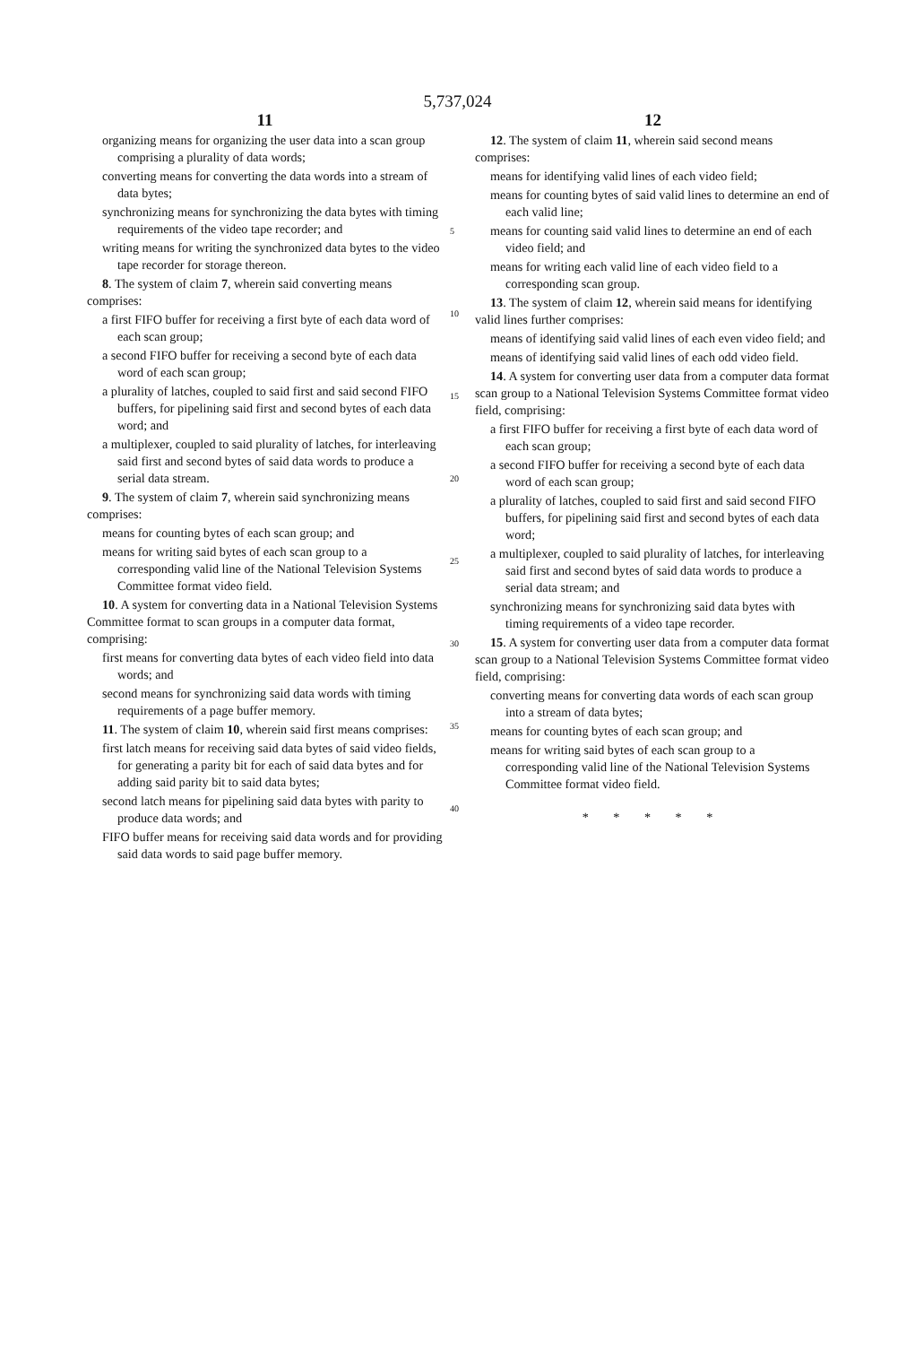5,737,024
11
organizing means for organizing the user data into a scan group comprising a plurality of data words;
converting means for converting the data words into a stream of data bytes;
synchronizing means for synchronizing the data bytes with timing requirements of the video tape recorder; and
writing means for writing the synchronized data bytes to the video tape recorder for storage thereon.
8. The system of claim 7, wherein said converting means comprises:
a first FIFO buffer for receiving a first byte of each data word of each scan group;
a second FIFO buffer for receiving a second byte of each data word of each scan group;
a plurality of latches, coupled to said first and said second FIFO buffers, for pipelining said first and second bytes of each data word; and
a multiplexer, coupled to said plurality of latches, for interleaving said first and second bytes of said data words to produce a serial data stream.
9. The system of claim 7, wherein said synchronizing means comprises:
means for counting bytes of each scan group; and
means for writing said bytes of each scan group to a corresponding valid line of the National Television Systems Committee format video field.
10. A system for converting data in a National Television Systems Committee format to scan groups in a computer data format, comprising:
first means for converting data bytes of each video field into data words; and
second means for synchronizing said data words with timing requirements of a page buffer memory.
11. The system of claim 10, wherein said first means comprises:
first latch means for receiving said data bytes of said video fields, for generating a parity bit for each of said data bytes and for adding said parity bit to said data bytes;
second latch means for pipelining said data bytes with parity to produce data words; and
FIFO buffer means for receiving said data words and for providing said data words to said page buffer memory.
5
10
15
20
25
30
35
40
12
12. The system of claim 11, wherein said second means comprises:
means for identifying valid lines of each video field;
means for counting bytes of said valid lines to determine an end of each valid line;
means for counting said valid lines to determine an end of each video field; and
means for writing each valid line of each video field to a corresponding scan group.
13. The system of claim 12, wherein said means for identifying valid lines further comprises:
means of identifying said valid lines of each even video field; and
means of identifying said valid lines of each odd video field.
14. A system for converting user data from a computer data format scan group to a National Television Systems Committee format video field, comprising:
a first FIFO buffer for receiving a first byte of each data word of each scan group;
a second FIFO buffer for receiving a second byte of each data word of each scan group;
a plurality of latches, coupled to said first and said second FIFO buffers, for pipelining said first and second bytes of each data word;
a multiplexer, coupled to said plurality of latches, for interleaving said first and second bytes of said data words to produce a serial data stream; and
synchronizing means for synchronizing said data bytes with timing requirements of a video tape recorder.
15. A system for converting user data from a computer data format scan group to a National Television Systems Committee format video field, comprising:
converting means for converting data words of each scan group into a stream of data bytes;
means for counting bytes of each scan group; and
means for writing said bytes of each scan group to a corresponding valid line of the National Television Systems Committee format video field.
* * * * *